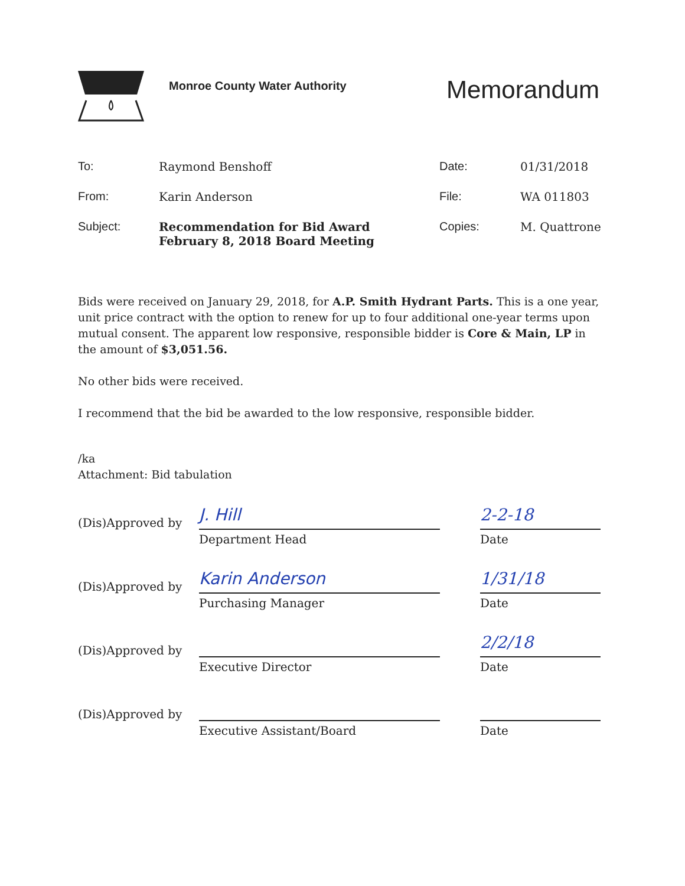Monroe County Water Authority
Memorandum
| To: | Raymond Benshoff | Date: | 01/31/2018 |
| From: | Karin Anderson | File: | WA 011803 |
| Subject: | Recommendation for Bid Award February 8, 2018 Board Meeting | Copies: | M. Quattrone |
Bids were received on January 29, 2018, for A.P. Smith Hydrant Parts. This is a one year, unit price contract with the option to renew for up to four additional one-year terms upon mutual consent. The apparent low responsive, responsible bidder is Core & Main, LP in the amount of $3,051.56.
No other bids were received.
I recommend that the bid be awarded to the low responsive, responsible bidder.
/ka
Attachment: Bid tabulation
(Dis)Approved by J. Hill 2-2-18
Department Head Date
(Dis)Approved by Karin Anderson 1/31/18
Purchasing Manager Date
(Dis)Approved by 2/2/18
Executive Director Date
(Dis)Approved by
Executive Assistant/Board Date